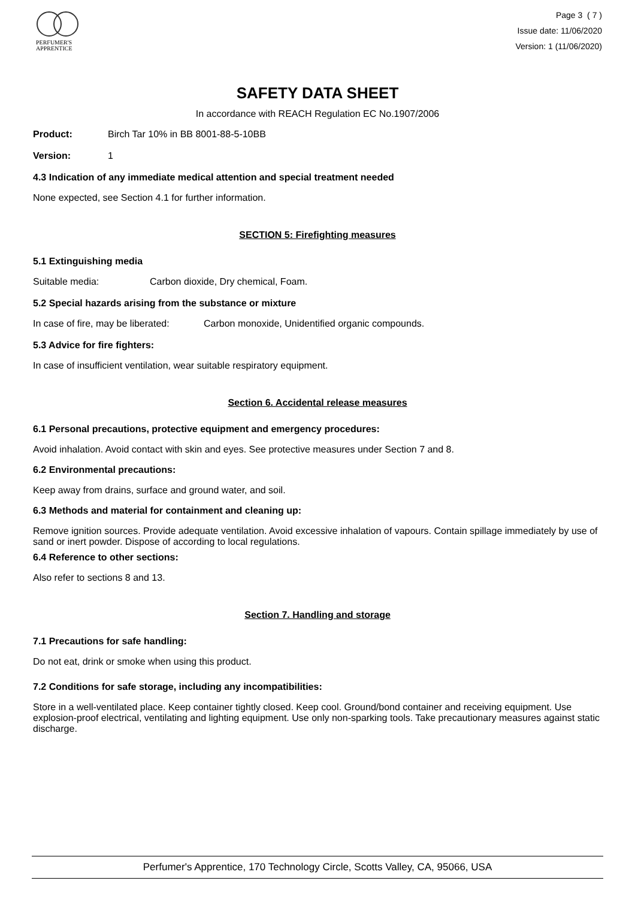PERFUMER'S
APPRENTICE
Page 3 ( 7 )
Issue date: 11/06/2020
Version: 1 (11/06/2020)
SAFETY DATA SHEET
In accordance with REACH Regulation EC No.1907/2006
Product: Birch Tar 10% in BB 8001-88-5-10BB
Version: 1
4.3 Indication of any immediate medical attention and special treatment needed
None expected, see Section 4.1 for further information.
SECTION 5: Firefighting measures
5.1 Extinguishing media
Suitable media: Carbon dioxide, Dry chemical, Foam.
5.2 Special hazards arising from the substance or mixture
In case of fire, may be liberated: Carbon monoxide, Unidentified organic compounds.
5.3 Advice for fire fighters:
In case of insufficient ventilation, wear suitable respiratory equipment.
Section 6. Accidental release measures
6.1 Personal precautions, protective equipment and emergency procedures:
Avoid inhalation. Avoid contact with skin and eyes. See protective measures under Section 7 and 8.
6.2 Environmental precautions:
Keep away from drains, surface and ground water, and soil.
6.3 Methods and material for containment and cleaning up:
Remove ignition sources. Provide adequate ventilation. Avoid excessive inhalation of vapours. Contain spillage immediately by use of sand or inert powder. Dispose of according to local regulations.
6.4 Reference to other sections:
Also refer to sections 8 and 13.
Section 7. Handling and storage
7.1 Precautions for safe handling:
Do not eat, drink or smoke when using this product.
7.2 Conditions for safe storage, including any incompatibilities:
Store in a well-ventilated place. Keep container tightly closed. Keep cool. Ground/bond container and receiving equipment. Use explosion-proof electrical, ventilating and lighting equipment. Use only non-sparking tools. Take precautionary measures against static discharge.
Perfumer's Apprentice, 170 Technology Circle, Scotts Valley, CA, 95066, USA